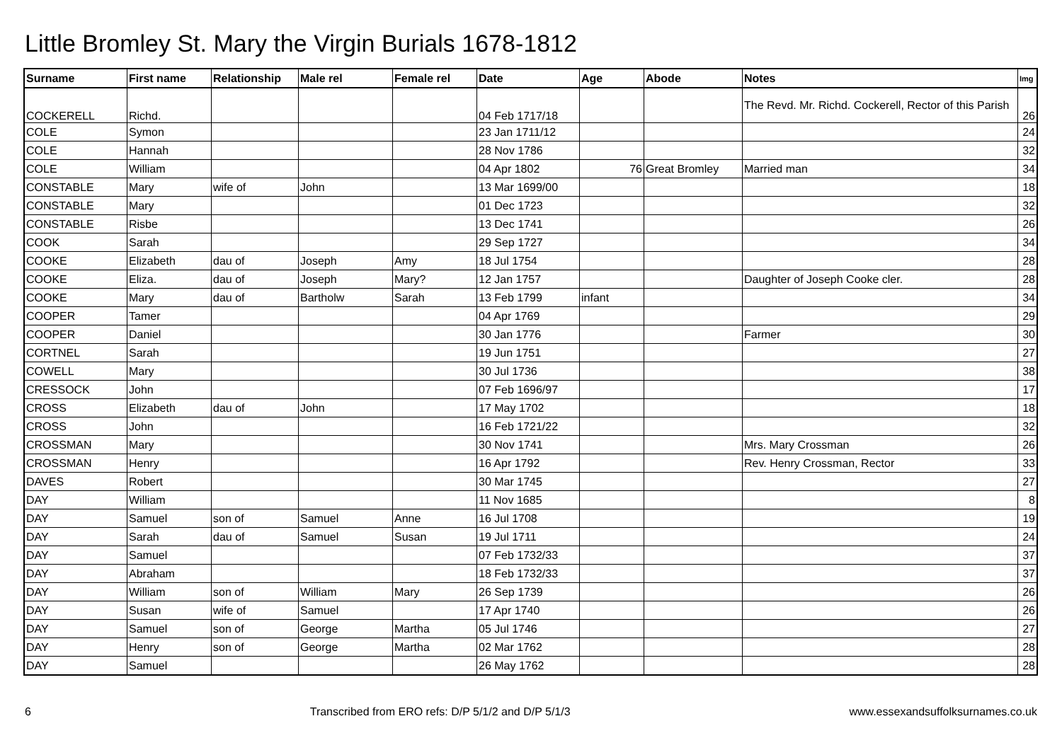Little Bromley St. Mary the Virgin Burials 1678-1812
| Surname | First name | Relationship | Male rel | Female rel | Date | Age | Abode | Notes | Img |
| --- | --- | --- | --- | --- | --- | --- | --- | --- | --- |
| COCKERELL | Richd. | | | | 04 Feb 1717/18 | | | The Revd. Mr. Richd. Cockerell, Rector of this Parish | 26 |
| COLE | Symon | | | | 23 Jan 1711/12 | | | | 24 |
| COLE | Hannah | | | | 28 Nov 1786 | | | | 32 |
| COLE | William | | | | 04 Apr 1802 | 76 | Great Bromley | Married man | 34 |
| CONSTABLE | Mary | wife of | John | | 13 Mar 1699/00 | | | | 18 |
| CONSTABLE | Mary | | | | 01 Dec 1723 | | | | 32 |
| CONSTABLE | Risbe | | | | 13 Dec 1741 | | | | 26 |
| COOK | Sarah | | | | 29 Sep 1727 | | | | 34 |
| COOKE | Elizabeth | dau of | Joseph | Amy | 18 Jul 1754 | | | | 28 |
| COOKE | Eliza. | dau of | Joseph | Mary? | 12 Jan 1757 | | | Daughter of Joseph Cooke cler. | 28 |
| COOKE | Mary | dau of | Bartholw | Sarah | 13 Feb 1799 | infant | | | 34 |
| COOPER | Tamer | | | | 04 Apr 1769 | | | | 29 |
| COOPER | Daniel | | | | 30 Jan 1776 | | | Farmer | 30 |
| CORTNEL | Sarah | | | | 19 Jun 1751 | | | | 27 |
| COWELL | Mary | | | | 30 Jul 1736 | | | | 38 |
| CRESSOCK | John | | | | 07 Feb 1696/97 | | | | 17 |
| CROSS | Elizabeth | dau of | John | | 17 May 1702 | | | | 18 |
| CROSS | John | | | | 16 Feb 1721/22 | | | | 32 |
| CROSSMAN | Mary | | | | 30 Nov 1741 | | | Mrs. Mary Crossman | 26 |
| CROSSMAN | Henry | | | | 16 Apr 1792 | | | Rev. Henry Crossman, Rector | 33 |
| DAVES | Robert | | | | 30 Mar 1745 | | | | 27 |
| DAY | William | | | | 11 Nov 1685 | | | | 8 |
| DAY | Samuel | son of | Samuel | Anne | 16 Jul 1708 | | | | 19 |
| DAY | Sarah | dau of | Samuel | Susan | 19 Jul 1711 | | | | 24 |
| DAY | Samuel | | | | 07 Feb 1732/33 | | | | 37 |
| DAY | Abraham | | | | 18 Feb 1732/33 | | | | 37 |
| DAY | William | son of | William | Mary | 26 Sep 1739 | | | | 26 |
| DAY | Susan | wife of | Samuel | | 17 Apr 1740 | | | | 26 |
| DAY | Samuel | son of | George | Martha | 05 Jul 1746 | | | | 27 |
| DAY | Henry | son of | George | Martha | 02 Mar 1762 | | | | 28 |
| DAY | Samuel | | | | 26 May 1762 | | | | 28 |
6 Transcribed from ERO refs: D/P 5/1/2 and D/P 5/1/3 www.essexandsuffolksurnames.co.uk